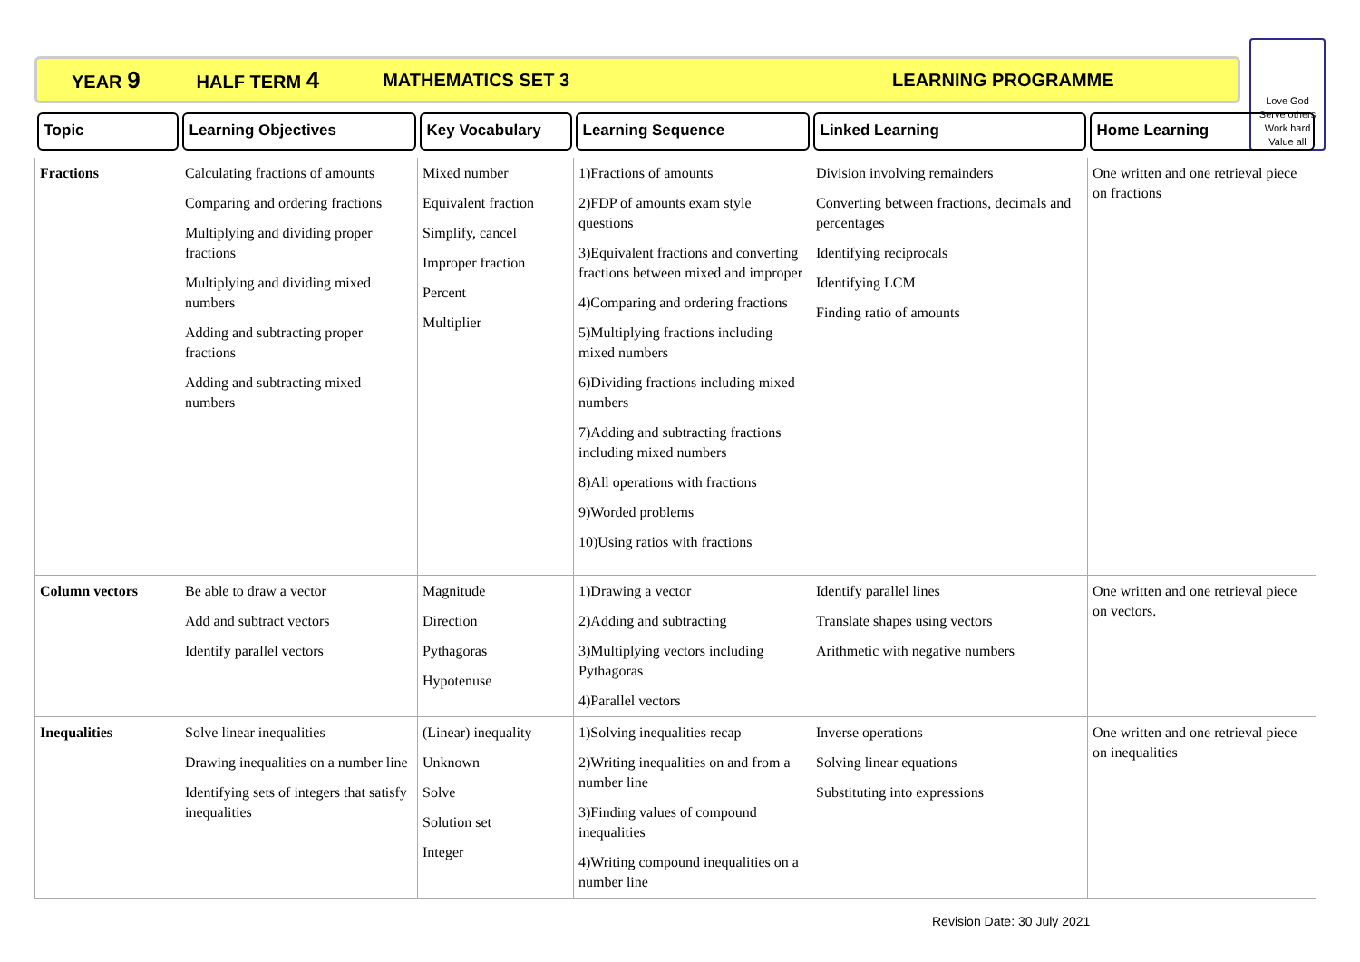YEAR 9 HALF TERM 4 MATHEMATICS SET 3 LEARNING PROGRAMME
Love God
Serve others
Work hard
Value all
| Topic | Learning Objectives | Key Vocabulary | Learning Sequence | Linked Learning | Home Learning |
| --- | --- | --- | --- | --- | --- |
| Fractions | Calculating fractions of amounts Comparing and ordering fractions Multiplying and dividing proper fractions Multiplying and dividing mixed numbers Adding and subtracting proper fractions Adding and subtracting mixed numbers | Mixed number Equivalent fraction Simplify, cancel Improper fraction Percent Multiplier | 1)Fractions of amounts 2)FDP of amounts exam style questions 3)Equivalent fractions and converting fractions between mixed and improper 4)Comparing and ordering fractions 5)Multiplying fractions including mixed numbers 6)Dividing fractions including mixed numbers 7)Adding and subtracting fractions including mixed numbers 8)All operations with fractions 9)Worded problems 10)Using ratios with fractions | Division involving remainders Converting between fractions, decimals and percentages Identifying reciprocals Identifying LCM Finding ratio of amounts | One written and one retrieval piece on fractions |
| Column vectors | Be able to draw a vector Add and subtract vectors Identify parallel vectors | Magnitude Direction Pythagoras Hypotenuse | 1)Drawing a vector 2)Adding and subtracting 3)Multiplying vectors including Pythagoras 4)Parallel vectors | Identify parallel lines Translate shapes using vectors Arithmetic with negative numbers | One written and one retrieval piece on vectors. |
| Inequalities | Solve linear inequalities Drawing inequalities on a number line Identifying sets of integers that satisfy inequalities | (Linear) inequality Unknown Solve Solution set Integer | 1)Solving inequalities recap 2)Writing inequalities on and from a number line 3)Finding values of compound inequalities 4)Writing compound inequalities on a number line | Inverse operations Solving linear equations Substituting into expressions | One written and one retrieval piece on inequalities |
Revision Date: 30 July 2021